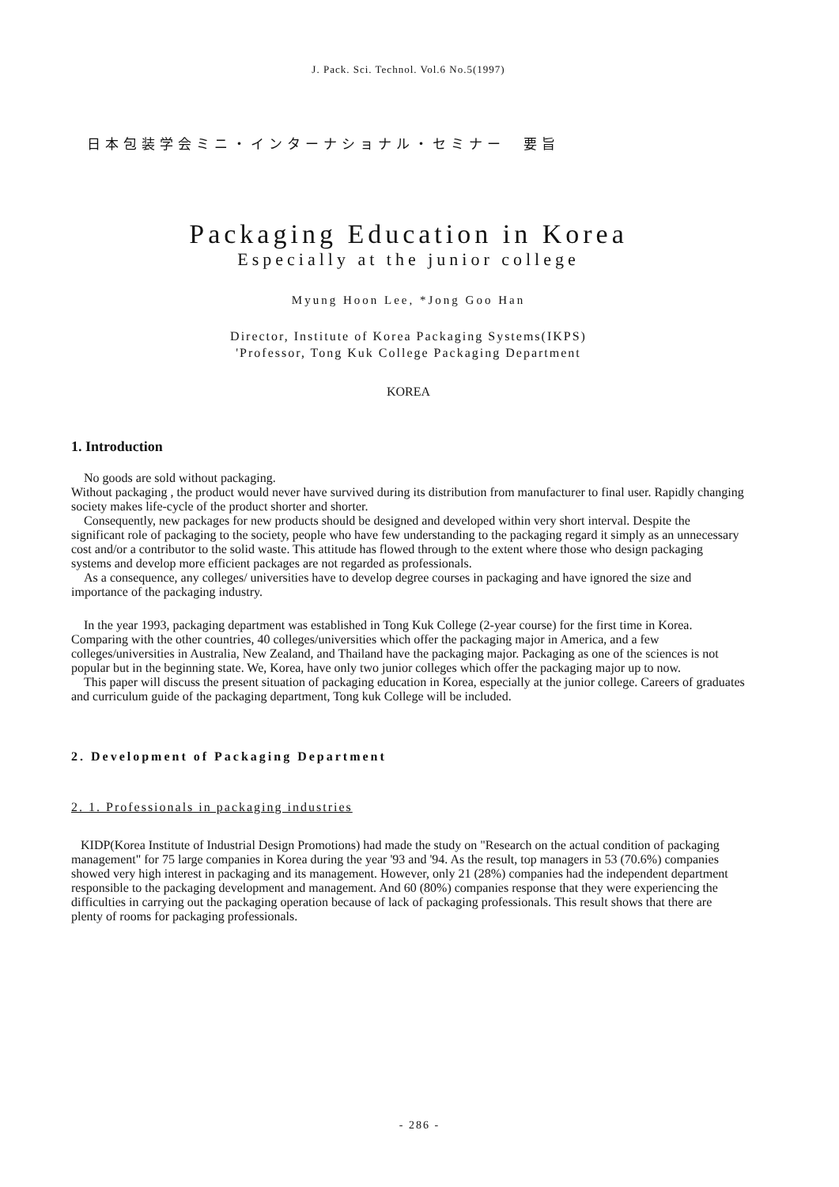J. Pack. Sci. Technol. Vol.6 No.5(1997)
日本包装学会ミニ・インターナショナル・セミナー　要旨
Packaging Education in Korea
Especially at the junior college
Myung Hoon Lee, *Jong Goo Han
Director, Institute of Korea Packaging Systems(IKPS)
'Professor, Tong Kuk College Packaging Department
KOREA
1. Introduction
No goods are sold without packaging.
Without packaging , the product would never have survived during its distribution from manufacturer to final user. Rapidly changing society makes life-cycle of the product shorter and shorter.
Consequently, new packages for new products should be designed and developed within very short interval. Despite the significant role of packaging to the society, people who have few understanding to the packaging regard it simply as an unnecessary cost and/or a contributor to the solid waste. This attitude has flowed through to the extent where those who design packaging systems and develop more efficient packages are not regarded as professionals.
As a consequence, any colleges/ universities have to develop degree courses in packaging and have ignored the size and importance of the packaging industry.
In the year 1993, packaging department was established in Tong Kuk College (2-year course) for the first time in Korea. Comparing with the other countries, 40 colleges/universities which offer the packaging major in America, and a few colleges/universities in Australia, New Zealand, and Thailand have the packaging major. Packaging as one of the sciences is not popular but in the beginning state. We, Korea, have only two junior colleges which offer the packaging major up to now.
This paper will discuss the present situation of packaging education in Korea, especially at the junior college. Careers of graduates and curriculum guide of the packaging department, Tong kuk College will be included.
2. Development of Packaging Department
2. 1. Professionals in packaging industries
KIDP(Korea Institute of Industrial Design Promotions) had made the study on "Research on the actual condition of packaging management" for 75 large companies in Korea during the year '93 and '94. As the result, top managers in 53 (70.6%) companies showed very high interest in packaging and its management. However, only 21 (28%) companies had the independent department responsible to the packaging development and management. And 60 (80%) companies response that they were experiencing the difficulties in carrying out the packaging operation because of lack of packaging professionals. This result shows that there are plenty of rooms for packaging professionals.
- 286 -